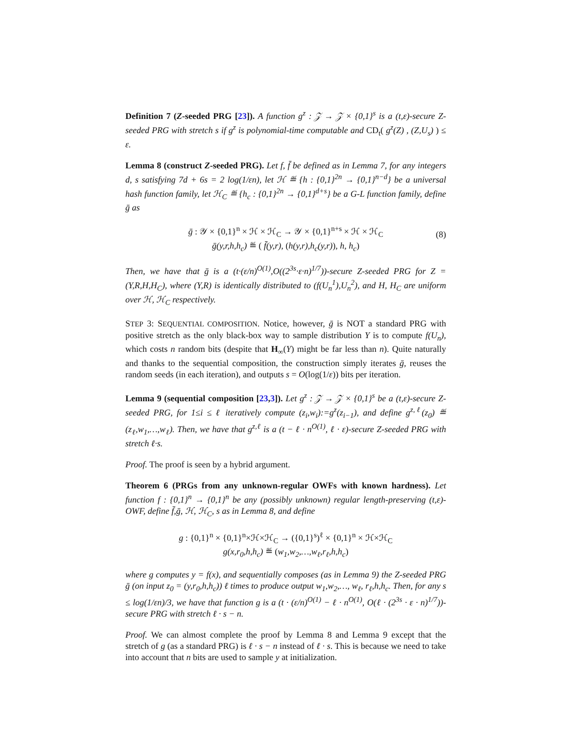Definition 7 (Z-seeded PRG [23]). A function g<sup>z</sup> : 𝒵 → 𝒵 × {0,1}<sup>s</sup> is a (t,ε)-secure Z-seeded PRG with stretch s if g<sup>z</sup> is polynomial-time computable and CD<sub>t</sub>( g<sup>z</sup>(Z) , (Z,U<sub>s</sub>) ) ≤ ε.
Lemma 8 (construct Z-seeded PRG). Let f, f̄ be defined as in Lemma 7, for any integers d, s satisfying 7d + 6s = 2 log(1/εn), let ℋ ≝ {h : {0,1}<sup>2n</sup> → {0,1}<sup>n−d</sup>} be a universal hash function family, let ℋ<sub>C</sub> ≝ {h<sub>c</sub> : {0,1}<sup>2n</sup> → {0,1}<sup>d+s</sup>} be a G-L function family, define ḡ as
ḡ : 𝒴 × {0,1}<sup>n</sup> × ℋ × ℋ<sub>C</sub> → 𝒴 × {0,1}<sup>n+s</sup> × ℋ × ℋ<sub>C</sub>
ḡ(y,r,h,h<sub>c</sub>) ≝ ( f̄(y,r), (h(y,r),h<sub>c</sub>(y,r)), h, h<sub>c</sub>)
(8)
Then, we have that ḡ is a (t·(ε/n)<sup>O(1)</sup>,O((2<sup>3s</sup>·ε·n)<sup>1/7</sup>))-secure Z-seeded PRG for Z = (Y,R,H,H<sub>C</sub>), where (Y,R) is identically distributed to (f(U<sub>n</sub><sup>1</sup>),U<sub>n</sub><sup>2</sup>), and H, H<sub>C</sub> are uniform over ℋ, ℋ<sub>C</sub> respectively.
STEP 3: SEQUENTIAL COMPOSITION. Notice, however, ḡ is NOT a standard PRG with positive stretch as the only black-box way to sample distribution Y is to compute f(U<sub>n</sub>), which costs n random bits (despite that H<sub>∞</sub>(Y) might be far less than n). Quite naturally and thanks to the sequential composition, the construction simply iterates ḡ, reuses the random seeds (in each iteration), and outputs s = O(log(1/ε)) bits per iteration.
Lemma 9 (sequential composition [23,3]). Let g<sup>z</sup> : 𝒵 → 𝒵 × {0,1}<sup>s</sup> be a (t,ε)-secure Z-seeded PRG, for 1≤i ≤ ℓ iteratively compute (z<sub>i</sub>,w<sub>i</sub>):=g<sup>z</sup>(z<sub>i−1</sub>), and define g<sup>z,ℓ</sup>(z<sub>0</sub>) ≝ (z<sub>ℓ</sub>,w<sub>1</sub>,…,w<sub>ℓ</sub>). Then, we have that g<sup>z,ℓ</sup> is a (t − ℓ · n<sup>O(1)</sup>, ℓ · ε)-secure Z-seeded PRG with stretch ℓ·s.
Proof. The proof is seen by a hybrid argument.
Theorem 6 (PRGs from any unknown-regular OWFs with known hardness). Let function f : {0,1}<sup>n</sup> → {0,1}<sup>n</sup> be any (possibly unknown) regular length-preserving (t,ε)-OWF, define f̄,ḡ, ℋ, ℋ<sub>C</sub>, s as in Lemma 8, and define
g : {0,1}<sup>n</sup> × {0,1}<sup>n</sup>×ℋ×ℋ<sub>C</sub> → ({0,1}<sup>s</sup>)<sup>ℓ</sup> × {0,1}<sup>n</sup> × ℋ×ℋ<sub>C</sub>
g(x,r<sub>0</sub>,h,h<sub>c</sub>) ≝ (w<sub>1</sub>,w<sub>2</sub>,…,w<sub>ℓ</sub>,r<sub>ℓ</sub>,h,h<sub>c</sub>)
where g computes y = f(x), and sequentially composes (as in Lemma 9) the Z-seeded PRG ḡ (on input z<sub>0</sub> = (y,r<sub>0</sub>,h,h<sub>c</sub>)) ℓ times to produce output w<sub>1</sub>,w<sub>2</sub>,…, w<sub>ℓ</sub>, r<sub>ℓ</sub>,h,h<sub>c</sub>. Then, for any s ≤ log(1/εn)/3, we have that function g is a (t · (ε/n)<sup>O(1)</sup> − ℓ · n<sup>O(1)</sup>, O(ℓ · (2<sup>3s</sup> · ε · n)<sup>1/7</sup>))-secure PRG with stretch ℓ · s − n.
Proof. We can almost complete the proof by Lemma 8 and Lemma 9 except that the stretch of g (as a standard PRG) is ℓ · s − n instead of ℓ · s. This is because we need to take into account that n bits are used to sample y at initialization.